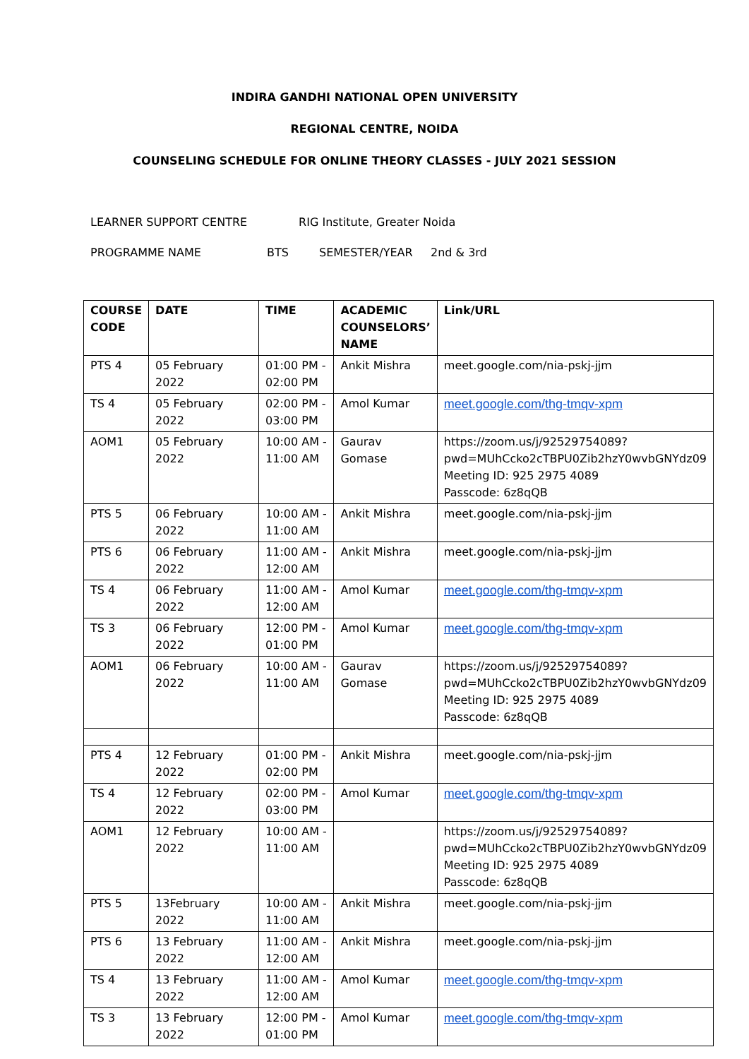INDIRA GANDHI NATIONAL OPEN UNIVERSITY
REGIONAL CENTRE, NOIDA
COUNSELING SCHEDULE FOR ONLINE THEORY CLASSES - JULY 2021 SESSION
LEARNER SUPPORT CENTRE RIG Institute, Greater Noida
PROGRAMME NAME BTS SEMESTER/YEAR 2nd & 3rd
| COURSE CODE | DATE | TIME | ACADEMIC COUNSELORS’ NAME | Link/URL |
| --- | --- | --- | --- | --- |
| PTS 4 | 05 February 2022 | 01:00 PM - 02:00 PM | Ankit Mishra | meet.google.com/nia-pskj-jjm |
| TS 4 | 05 February 2022 | 02:00 PM - 03:00 PM | Amol Kumar | meet.google.com/thg-tmqv-xpm |
| AOM1 | 05 February 2022 | 10:00 AM - 11:00 AM | Gaurav Gomase | https://zoom.us/j/92529754089?pwd=MUhCcko2cTBPU0Zib2hzY0wvbGNYdz09 Meeting ID: 925 2975 4089 Passcode: 6z8qQB |
| PTS 5 | 06 February 2022 | 10:00 AM - 11:00 AM | Ankit Mishra | meet.google.com/nia-pskj-jjm |
| PTS 6 | 06 February 2022 | 11:00 AM - 12:00 AM | Ankit Mishra | meet.google.com/nia-pskj-jjm |
| TS 4 | 06 February 2022 | 11:00 AM - 12:00 AM | Amol Kumar | meet.google.com/thg-tmqv-xpm |
| TS 3 | 06 February 2022 | 12:00 PM - 01:00 PM | Amol Kumar | meet.google.com/thg-tmqv-xpm |
| AOM1 | 06 February 2022 | 10:00 AM - 11:00 AM | Gaurav Gomase | https://zoom.us/j/92529754089?pwd=MUhCcko2cTBPU0Zib2hzY0wvbGNYdz09 Meeting ID: 925 2975 4089 Passcode: 6z8qQB |
| PTS 4 | 12 February 2022 | 01:00 PM - 02:00 PM | Ankit Mishra | meet.google.com/nia-pskj-jjm |
| TS 4 | 12 February 2022 | 02:00 PM - 03:00 PM | Amol Kumar | meet.google.com/thg-tmqv-xpm |
| AOM1 | 12 February 2022 | 10:00 AM - 11:00 AM | | https://zoom.us/j/92529754089?pwd=MUhCcko2cTBPU0Zib2hzY0wvbGNYdz09 Meeting ID: 925 2975 4089 Passcode: 6z8qQB |
| PTS 5 | 13February 2022 | 10:00 AM - 11:00 AM | Ankit Mishra | meet.google.com/nia-pskj-jjm |
| PTS 6 | 13 February 2022 | 11:00 AM - 12:00 AM | Ankit Mishra | meet.google.com/nia-pskj-jjm |
| TS 4 | 13 February 2022 | 11:00 AM - 12:00 AM | Amol Kumar | meet.google.com/thg-tmqv-xpm |
| TS 3 | 13 February 2022 | 12:00 PM - 01:00 PM | Amol Kumar | meet.google.com/thg-tmqv-xpm |